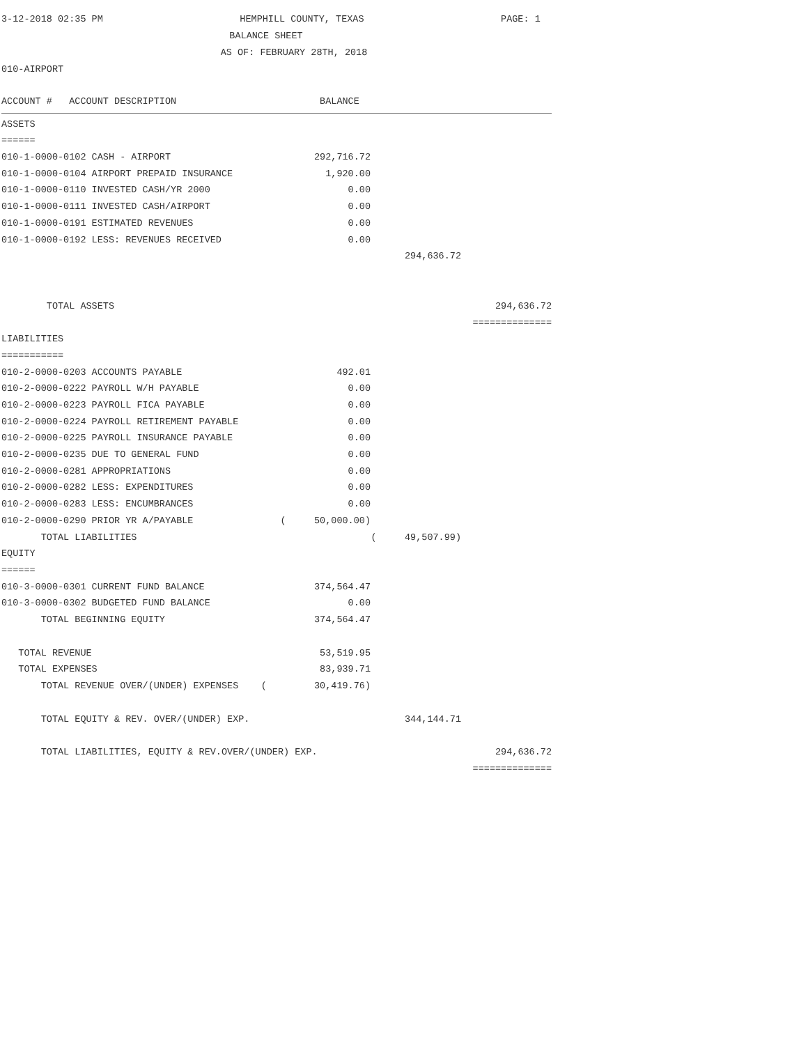3-12-2018 02:35 PM HEMPHILL COUNTY, TEXAS PAGE: 1
BALANCE SHEET
AS OF: FEBRUARY 28TH, 2018
010-AIRPORT
| ACCOUNT # ACCOUNT DESCRIPTION | BALANCE | | |
| ASSETS | | | |
| ====== | | | |
| 010-1-0000-0102 CASH - AIRPORT | 292,716.72 | | |
| 010-1-0000-0104 AIRPORT PREPAID INSURANCE | 1,920.00 | | |
| 010-1-0000-0110 INVESTED CASH/YR 2000 | 0.00 | | |
| 010-1-0000-0111 INVESTED CASH/AIRPORT | 0.00 | | |
| 010-1-0000-0191 ESTIMATED REVENUES | 0.00 | | |
| 010-1-0000-0192 LESS: REVENUES RECEIVED | 0.00 | | |
| | | 294,636.72 | |
| TOTAL ASSETS | | | 294,636.72 |
| | | | ============== |
| LIABILITIES | | | |
| =========== | | | |
| 010-2-0000-0203 ACCOUNTS PAYABLE | 492.01 | | |
| 010-2-0000-0222 PAYROLL W/H PAYABLE | 0.00 | | |
| 010-2-0000-0223 PAYROLL FICA PAYABLE | 0.00 | | |
| 010-2-0000-0224 PAYROLL RETIREMENT PAYABLE | 0.00 | | |
| 010-2-0000-0225 PAYROLL INSURANCE PAYABLE | 0.00 | | |
| 010-2-0000-0235 DUE TO GENERAL FUND | 0.00 | | |
| 010-2-0000-0281 APPROPRIATIONS | 0.00 | | |
| 010-2-0000-0282 LESS: EXPENDITURES | 0.00 | | |
| 010-2-0000-0283 LESS: ENCUMBRANCES | 0.00 | | |
| 010-2-0000-0290 PRIOR YR A/PAYABLE | ( 50,000.00) | | |
| TOTAL LIABILITIES | | ( 49,507.99) | |
| EQUITY | | | |
| ====== | | | |
| 010-3-0000-0301 CURRENT FUND BALANCE | 374,564.47 | | |
| 010-3-0000-0302 BUDGETED FUND BALANCE | 0.00 | | |
| TOTAL BEGINNING EQUITY | 374,564.47 | | |
| TOTAL REVENUE | 53,519.95 | | |
| TOTAL EXPENSES | 83,939.71 | | |
| TOTAL REVENUE OVER/(UNDER) EXPENSES ( | 30,419.76) | | |
| TOTAL EQUITY & REV. OVER/(UNDER) EXP. | | 344,144.71 | |
| TOTAL LIABILITIES, EQUITY & REV.OVER/(UNDER) EXP. | | | 294,636.72 |
| | | | ============== |